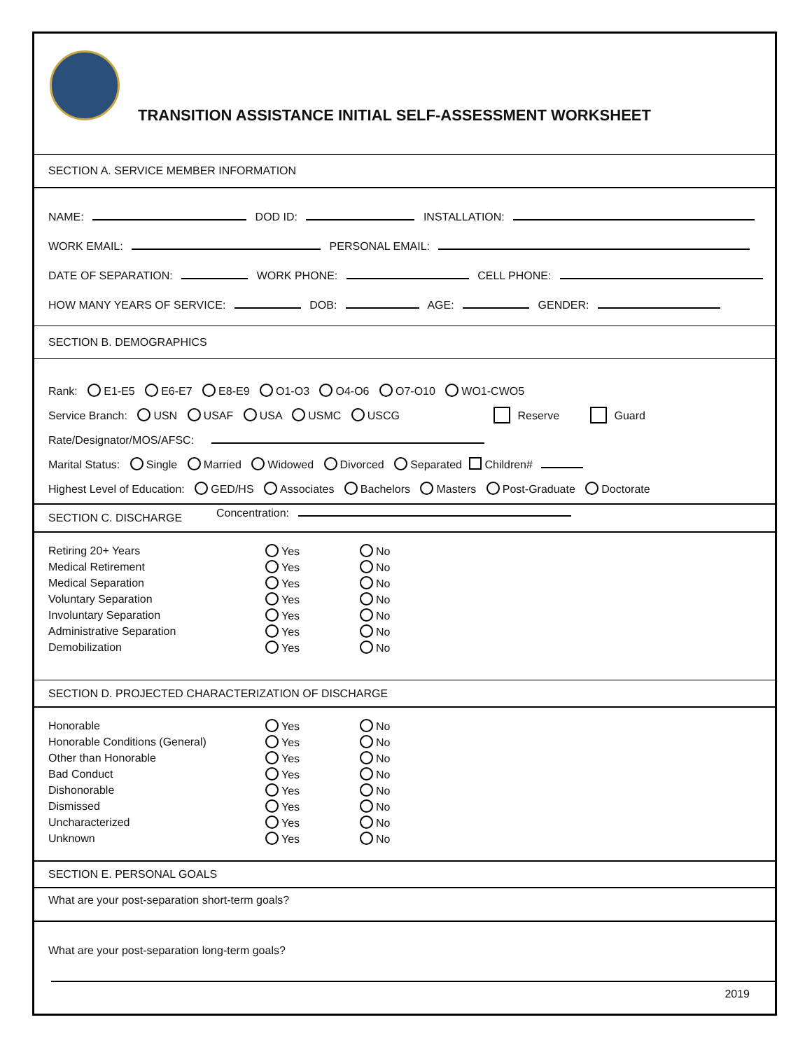TRANSITION ASSISTANCE INITIAL SELF-ASSESSMENT WORKSHEET
SECTION A. SERVICE MEMBER INFORMATION
NAME: DOD ID: INSTALLATION:
WORK EMAIL: PERSONAL EMAIL:
DATE OF SEPARATION: WORK PHONE: CELL PHONE:
HOW MANY YEARS OF SERVICE: DOB: AGE: GENDER:
SECTION B. DEMOGRAPHICS
Rank: E1-E5 E6-E7 E8-E9 O1-O3 O4-O6 O7-O10 WO1-CWO5
Service Branch: USN USAF USA USMC USCG Reserve Guard
Rate/Designator/MOS/AFSC:
Marital Status: Single Married Widowed Divorced Separated Children#
Highest Level of Education: GED/HS Associates Bachelors Masters Post-Graduate Doctorate
Concentration:
SECTION C. DISCHARGE
| Retiring 20+ Years | Yes | No |
| Medical Retirement | Yes | No |
| Medical Separation | Yes | No |
| Voluntary Separation | Yes | No |
| Involuntary Separation | Yes | No |
| Administrative Separation | Yes | No |
| Demobilization | Yes | No |
SECTION D. PROJECTED CHARACTERIZATION OF DISCHARGE
| Honorable | Yes | No |
| Honorable Conditions (General) | Yes | No |
| Other than Honorable | Yes | No |
| Bad Conduct | Yes | No |
| Dishonorable | Yes | No |
| Dismissed | Yes | No |
| Uncharacterized | Yes | No |
| Unknown | Yes | No |
SECTION E. PERSONAL GOALS
What are your post-separation short-term goals?
What are your post-separation long-term goals?
2019